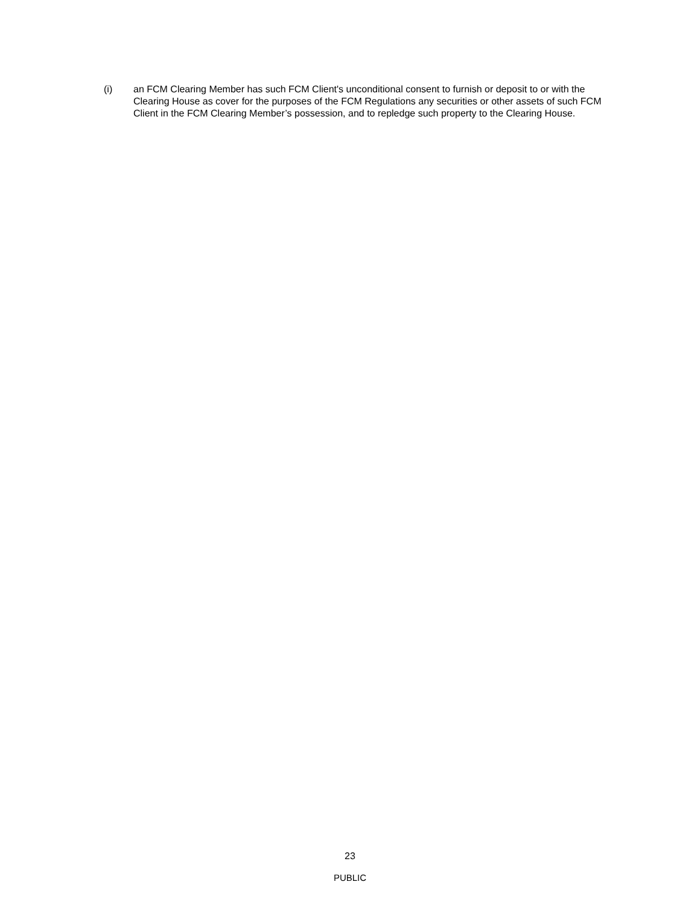(i) an FCM Clearing Member has such FCM Client's unconditional consent to furnish or deposit to or with the Clearing House as cover for the purposes of the FCM Regulations any securities or other assets of such FCM Client in the FCM Clearing Member’s possession, and to repledge such property to the Clearing House.
23
PUBLIC